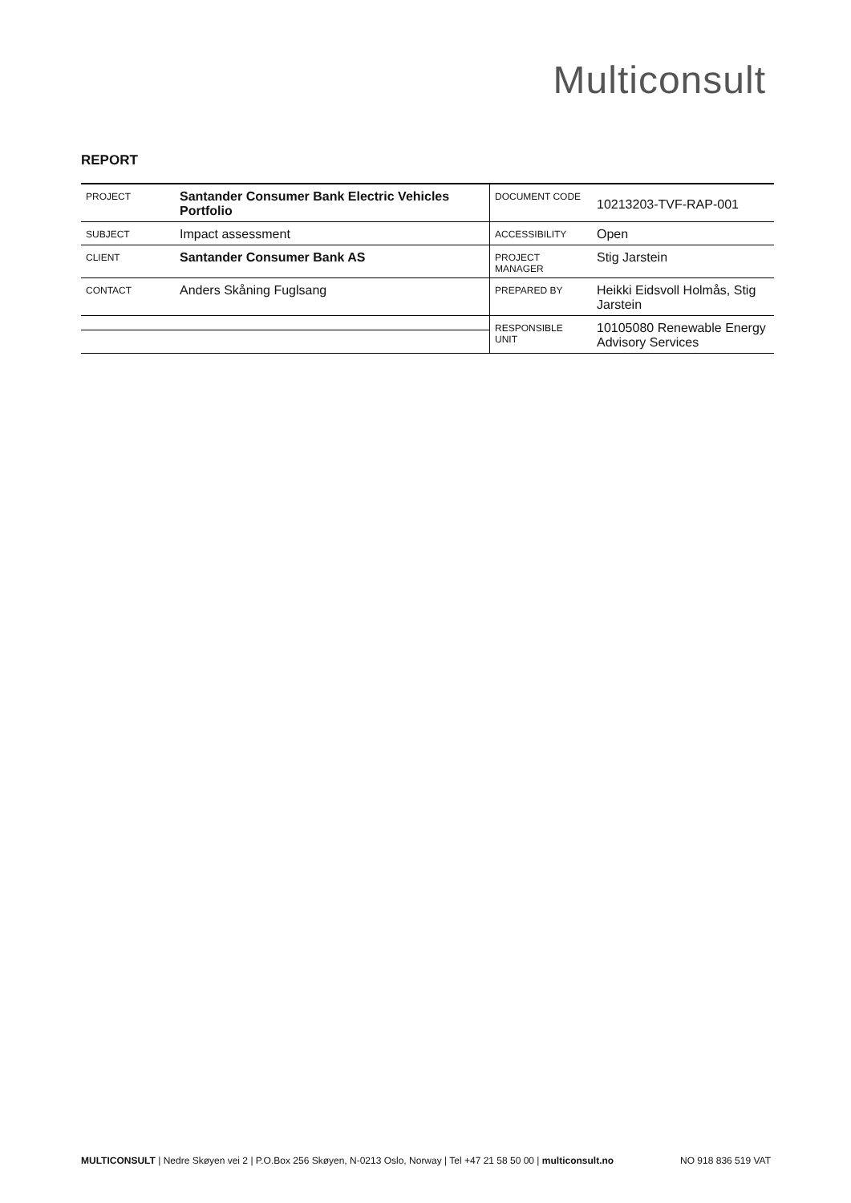Multiconsult
REPORT
| PROJECT | Santander Consumer Bank Electric Vehicles Portfolio | DOCUMENT CODE | 10213203-TVF-RAP-001 |
| SUBJECT | Impact assessment | ACCESSIBILITY | Open |
| CLIENT | Santander Consumer Bank AS | PROJECT MANAGER | Stig Jarstein |
| CONTACT | Anders Skåning Fuglsang | PREPARED BY | Heikki Eidsvoll Holmås, Stig Jarstein |
| | | RESPONSIBLE UNIT | 10105080 Renewable Energy Advisory Services |
MULTICONSULT | Nedre Skøyen vei 2 | P.O.Box 256 Skøyen, N-0213 Oslo, Norway | Tel +47 21 58 50 00 | multiconsult.no NO 918 836 519 VAT